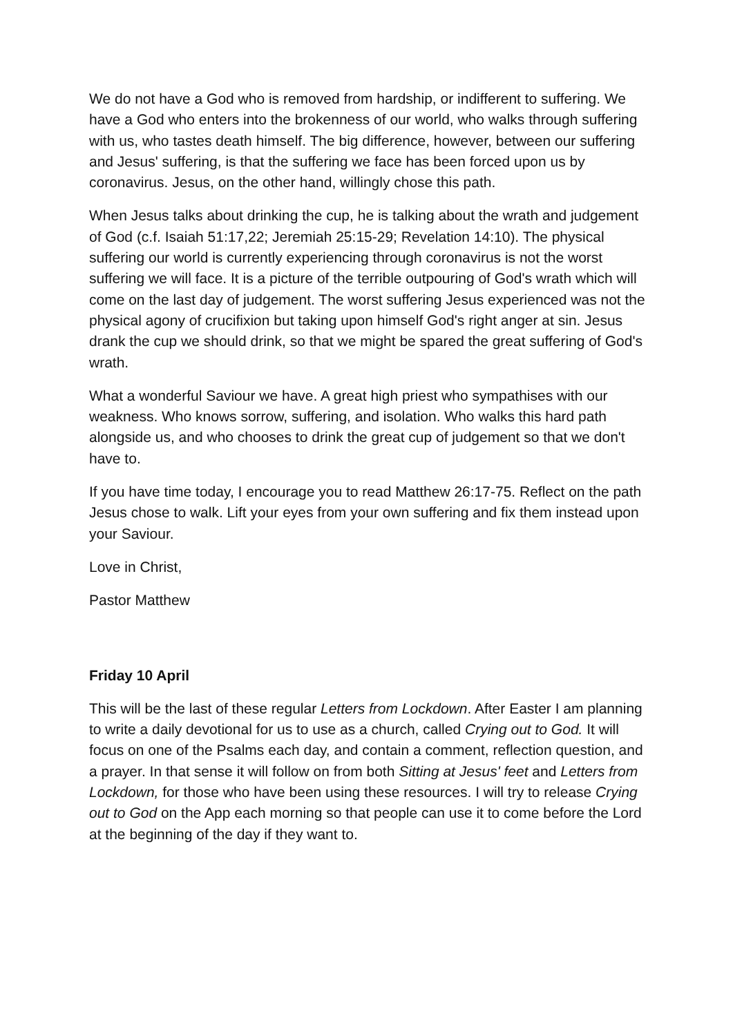We do not have a God who is removed from hardship, or indifferent to suffering. We have a God who enters into the brokenness of our world, who walks through suffering with us, who tastes death himself. The big difference, however, between our suffering and Jesus' suffering, is that the suffering we face has been forced upon us by coronavirus. Jesus, on the other hand, willingly chose this path.
When Jesus talks about drinking the cup, he is talking about the wrath and judgement of God (c.f. Isaiah 51:17,22; Jeremiah 25:15-29; Revelation 14:10). The physical suffering our world is currently experiencing through coronavirus is not the worst suffering we will face. It is a picture of the terrible outpouring of God's wrath which will come on the last day of judgement. The worst suffering Jesus experienced was not the physical agony of crucifixion but taking upon himself God's right anger at sin. Jesus drank the cup we should drink, so that we might be spared the great suffering of God's wrath.
What a wonderful Saviour we have. A great high priest who sympathises with our weakness. Who knows sorrow, suffering, and isolation. Who walks this hard path alongside us, and who chooses to drink the great cup of judgement so that we don't have to.
If you have time today, I encourage you to read Matthew 26:17-75. Reflect on the path Jesus chose to walk. Lift your eyes from your own suffering and fix them instead upon your Saviour.
Love in Christ,
Pastor Matthew
Friday 10 April
This will be the last of these regular Letters from Lockdown. After Easter I am planning to write a daily devotional for us to use as a church, called Crying out to God. It will focus on one of the Psalms each day, and contain a comment, reflection question, and a prayer. In that sense it will follow on from both Sitting at Jesus' feet and Letters from Lockdown, for those who have been using these resources. I will try to release Crying out to God on the App each morning so that people can use it to come before the Lord at the beginning of the day if they want to.